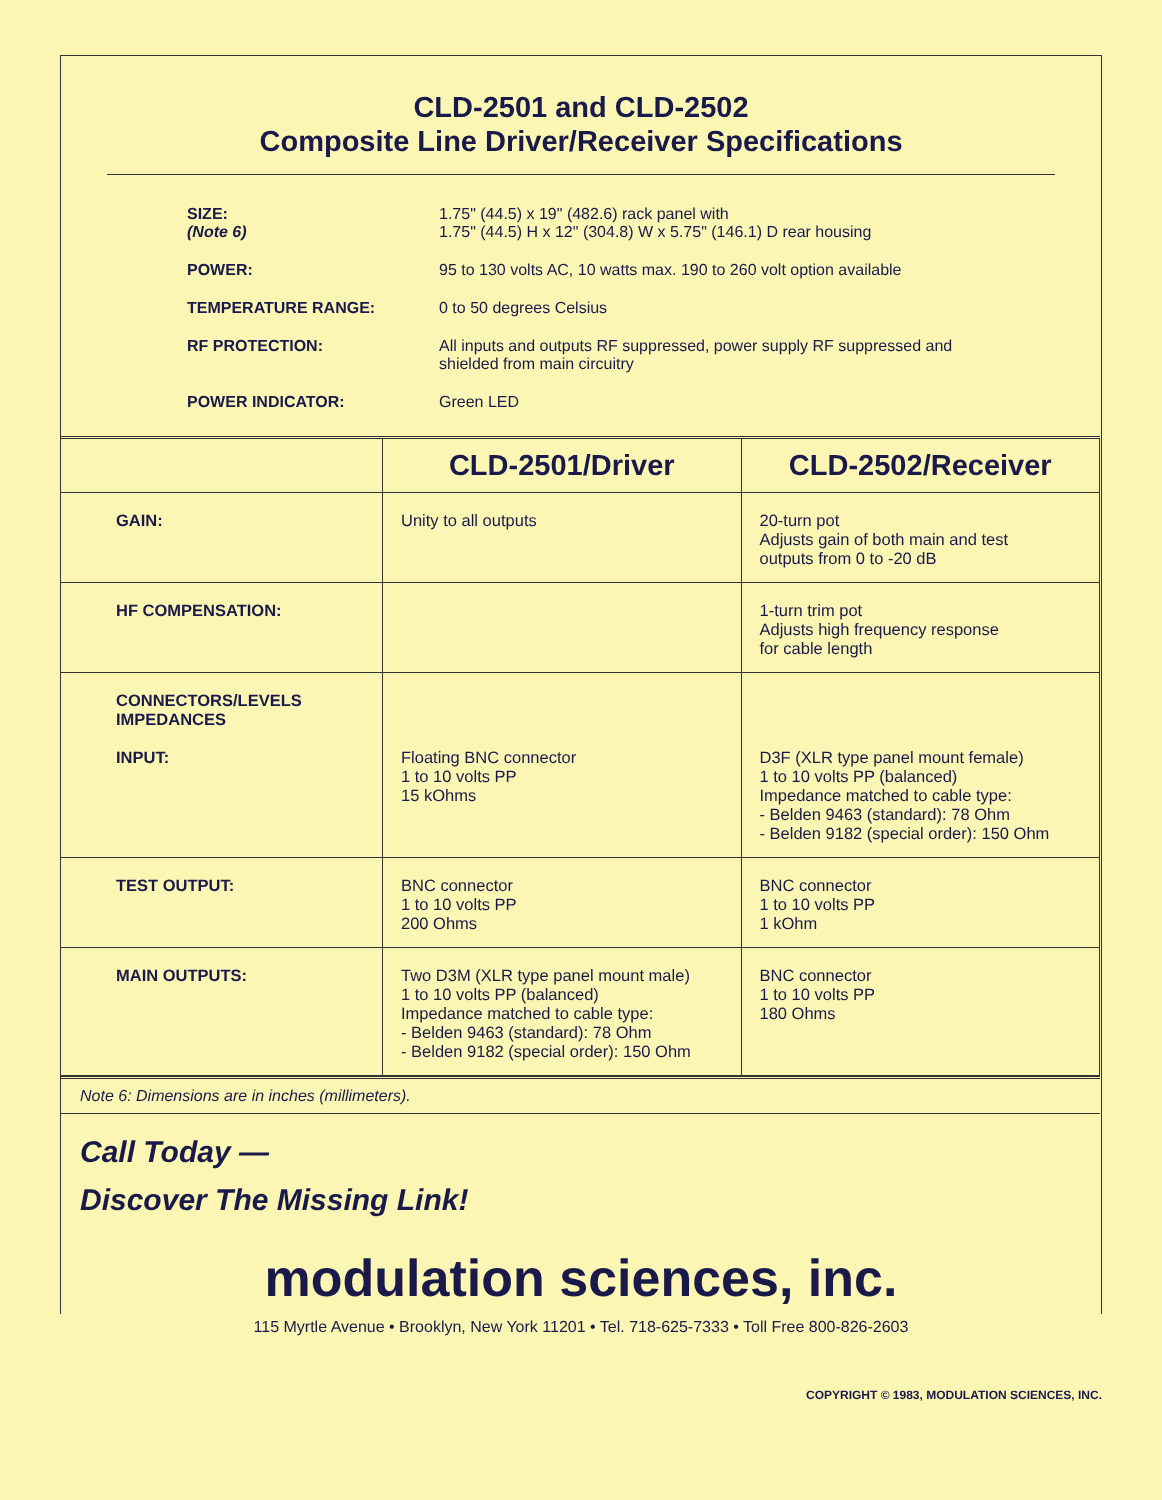CLD-2501 and CLD-2502
Composite Line Driver/Receiver Specifications
| SIZE: (Note 6) | 1.75" (44.5) x 19" (482.6) rack panel with 1.75" (44.5) H x 12" (304.8) W x 5.75" (146.1) D rear housing |
| POWER: | 95 to 130 volts AC, 10 watts max. 190 to 260 volt option available |
| TEMPERATURE RANGE: | 0 to 50 degrees Celsius |
| RF PROTECTION: | All inputs and outputs RF suppressed, power supply RF suppressed and shielded from main circuitry |
| POWER INDICATOR: | Green LED |
| | CLD-2501/Driver | CLD-2502/Receiver |
| --- | --- | --- |
| GAIN: | Unity to all outputs | 20-turn pot Adjusts gain of both main and test outputs from 0 to -20 dB |
| HF COMPENSATION: | | 1-turn trim pot Adjusts high frequency response for cable length |
| CONNECTORS/LEVELS IMPEDANCES INPUT: | Floating BNC connector 1 to 10 volts PP 15 kOhms | D3F (XLR type panel mount female) 1 to 10 volts PP (balanced) Impedance matched to cable type: - Belden 9463 (standard): 78 Ohm - Belden 9182 (special order): 150 Ohm |
| TEST OUTPUT: | BNC connector 1 to 10 volts PP 200 Ohms | BNC connector 1 to 10 volts PP 1 kOhm |
| MAIN OUTPUTS: | Two D3M (XLR type panel mount male) 1 to 10 volts PP (balanced) Impedance matched to cable type: - Belden 9463 (standard): 78 Ohm - Belden 9182 (special order): 150 Ohm | BNC connector 1 to 10 volts PP 180 Ohms |
Note 6: Dimensions are in inches (millimeters).
Call Today —
Discover The Missing Link!
modulation sciences, inc.
115 Myrtle Avenue • Brooklyn, New York 11201 • Tel. 718-625-7333 • Toll Free 800-826-2603
COPYRIGHT © 1983, MODULATION SCIENCES, INC.